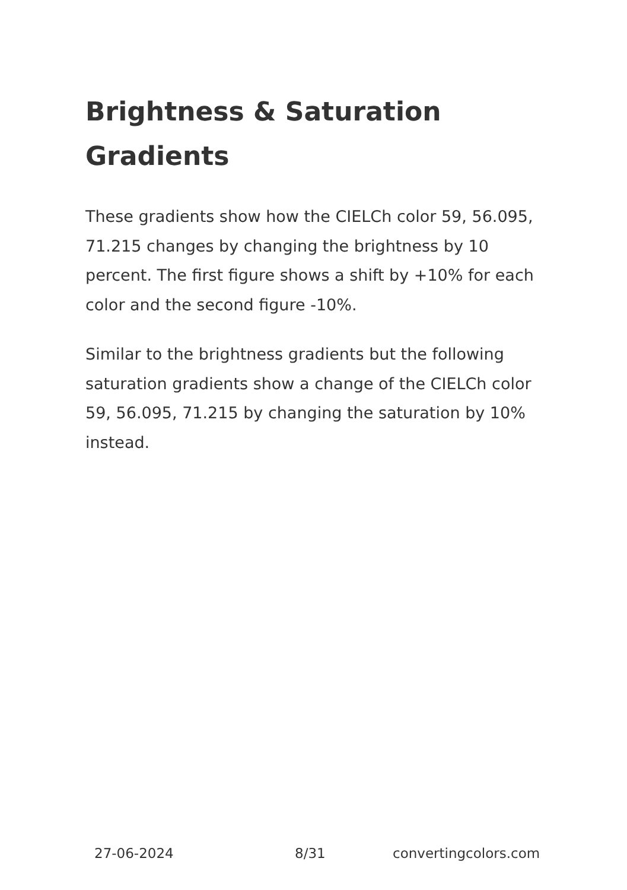Brightness & Saturation Gradients
These gradients show how the CIELCh color 59, 56.095, 71.215 changes by changing the brightness by 10 percent. The first figure shows a shift by +10% for each color and the second figure -10%.
Similar to the brightness gradients but the following saturation gradients show a change of the CIELCh color 59, 56.095, 71.215 by changing the saturation by 10% instead.
27-06-2024 8/31 convertingcolors.com